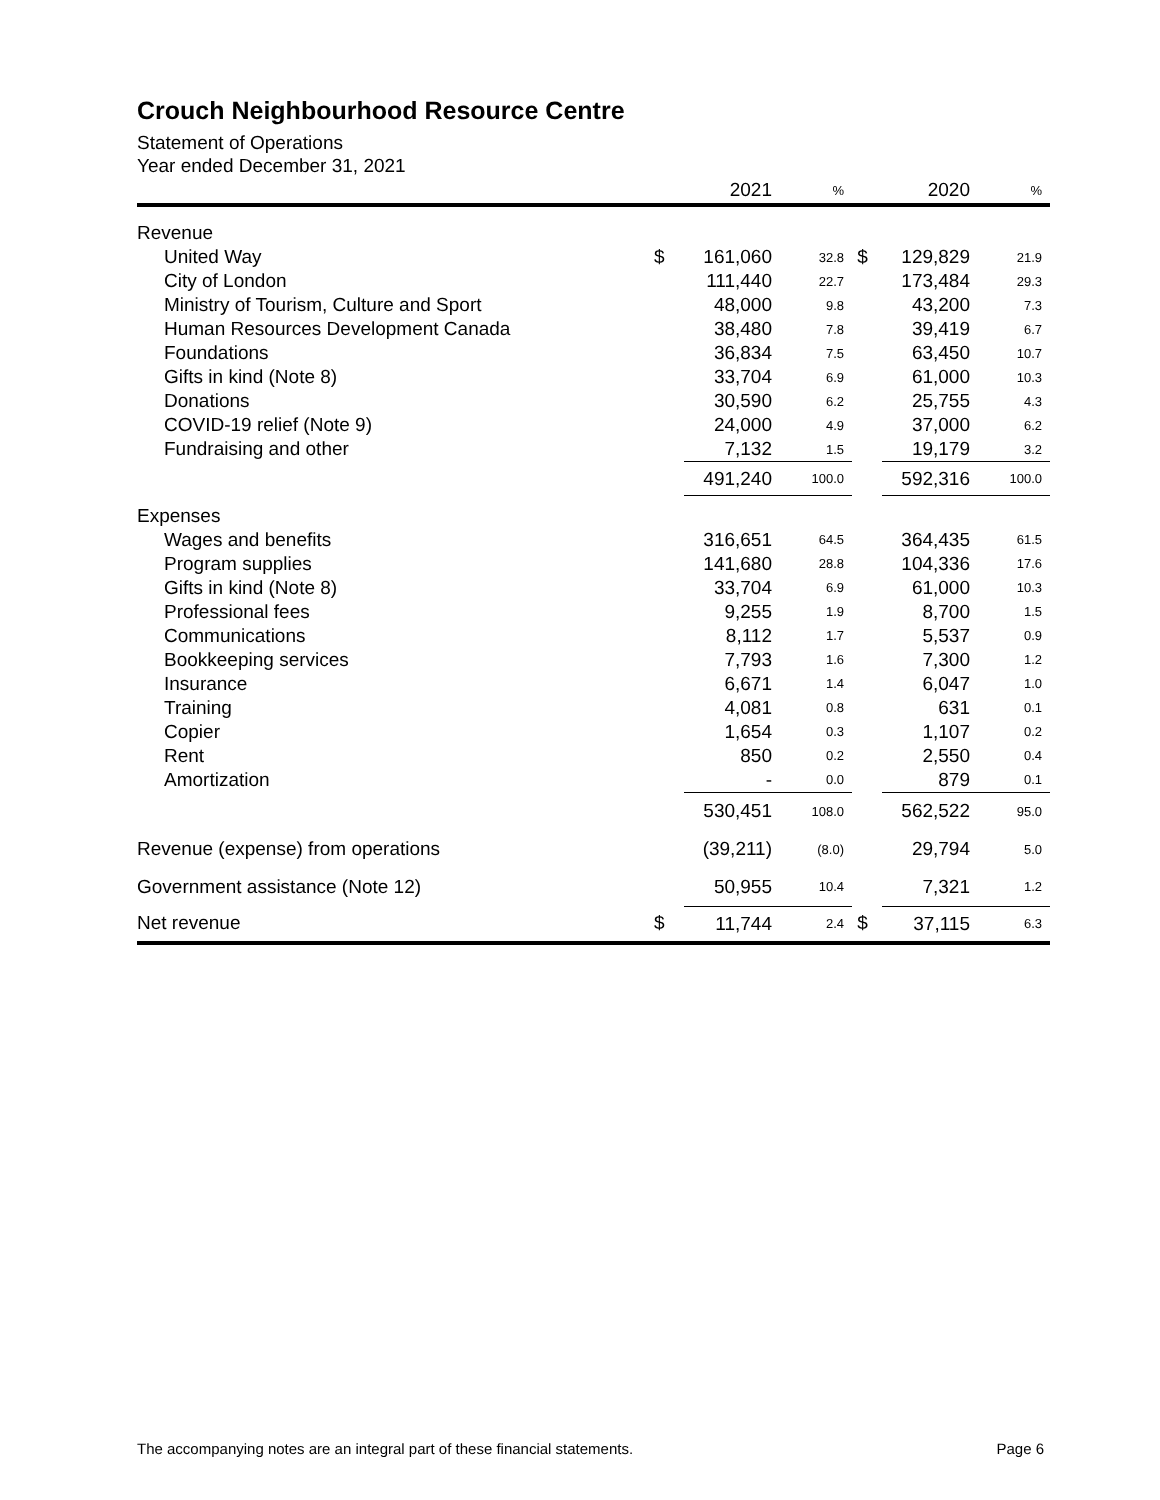Crouch Neighbourhood Resource Centre
Statement of Operations
Year ended December 31, 2021
| | | 2021 | % | | 2020 | % |
| --- | --- | --- | --- | --- | --- | --- |
| Revenue | | | | | | |
| United Way | $ | 161,060 | 32.8 | $ | 129,829 | 21.9 |
| City of London | | 111,440 | 22.7 | | 173,484 | 29.3 |
| Ministry of Tourism, Culture and Sport | | 48,000 | 9.8 | | 43,200 | 7.3 |
| Human Resources Development Canada | | 38,480 | 7.8 | | 39,419 | 6.7 |
| Foundations | | 36,834 | 7.5 | | 63,450 | 10.7 |
| Gifts in kind (Note 8) | | 33,704 | 6.9 | | 61,000 | 10.3 |
| Donations | | 30,590 | 6.2 | | 25,755 | 4.3 |
| COVID-19 relief (Note 9) | | 24,000 | 4.9 | | 37,000 | 6.2 |
| Fundraising and other | | 7,132 | 1.5 | | 19,179 | 3.2 |
| | | 491,240 | 100.0 | | 592,316 | 100.0 |
| Expenses | | | | | | |
| Wages and benefits | | 316,651 | 64.5 | | 364,435 | 61.5 |
| Program supplies | | 141,680 | 28.8 | | 104,336 | 17.6 |
| Gifts in kind (Note 8) | | 33,704 | 6.9 | | 61,000 | 10.3 |
| Professional fees | | 9,255 | 1.9 | | 8,700 | 1.5 |
| Communications | | 8,112 | 1.7 | | 5,537 | 0.9 |
| Bookkeeping services | | 7,793 | 1.6 | | 7,300 | 1.2 |
| Insurance | | 6,671 | 1.4 | | 6,047 | 1.0 |
| Training | | 4,081 | 0.8 | | 631 | 0.1 |
| Copier | | 1,654 | 0.3 | | 1,107 | 0.2 |
| Rent | | 850 | 0.2 | | 2,550 | 0.4 |
| Amortization | | - | 0.0 | | 879 | 0.1 |
| | | 530,451 | 108.0 | | 562,522 | 95.0 |
| Revenue (expense) from operations | | (39,211) | (8.0) | | 29,794 | 5.0 |
| Government assistance (Note 12) | | 50,955 | 10.4 | | 7,321 | 1.2 |
| Net revenue | $ | 11,744 | 2.4 | $ | 37,115 | 6.3 |
The accompanying notes are an integral part of these financial statements. Page 6